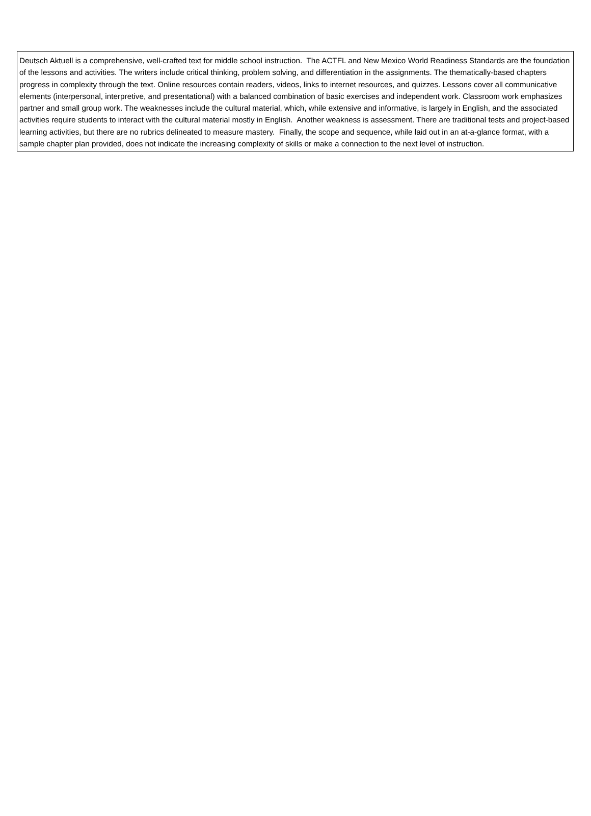Deutsch Aktuell is a comprehensive, well-crafted text for middle school instruction. The ACTFL and New Mexico World Readiness Standards are the foundation of the lessons and activities. The writers include critical thinking, problem solving, and differentiation in the assignments. The thematically-based chapters progress in complexity through the text. Online resources contain readers, videos, links to internet resources, and quizzes. Lessons cover all communicative elements (interpersonal, interpretive, and presentational) with a balanced combination of basic exercises and independent work. Classroom work emphasizes partner and small group work. The weaknesses include the cultural material, which, while extensive and informative, is largely in English, and the associated activities require students to interact with the cultural material mostly in English. Another weakness is assessment. There are traditional tests and project-based learning activities, but there are no rubrics delineated to measure mastery. Finally, the scope and sequence, while laid out in an at-a-glance format, with a sample chapter plan provided, does not indicate the increasing complexity of skills or make a connection to the next level of instruction.